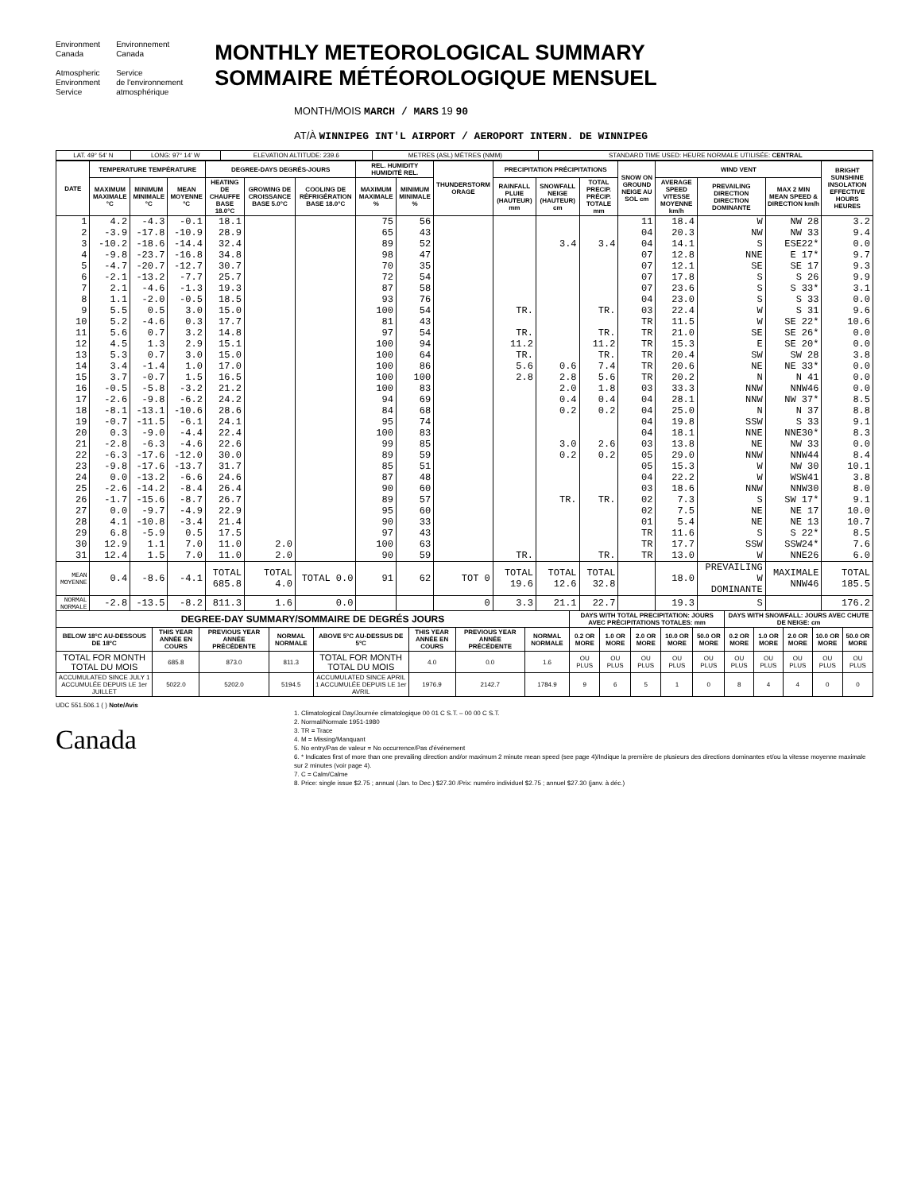Environment
Canada
Atmospheric
Environment
Service
Environnement
Canada
Service
de l'environnement
atmosphérique
MONTHLY METEOROLOGICAL SUMMARY
SOMMAIRE MÉTÉOROLOGIQUE MENSUEL
MONTH/MOIS MARCH / MARS 19 90
AT/À WINNIPEG INT'L AIRPORT / AEROPORT INTERN. DE WINNIPEG
| LAT. 49° 54' N | LONG: 97° 14' W | ELEVATION ALTITUDE: 239.6 | METRES (ASL) MÈTRES (NMM) | STANDARD TIME USED: HEURE NORMALE UTILISÉE: CENTRAL |
| DATE | TEMPERATURE TEMPÉRATURE | | | DEGREE-DAYS DEGRÉS-JOURS | | | REL. HUMIDITY HUMIDITÉ REL. | | THUNDERSTORM ORAGE | PRECIPITATION PRÉCIPITATIONS | | | SNOW ON GROUND NEIGE AU SOL cm | WIND VENT | | | BRIGHT SUNSHINE INSOLATION EFFECTIVE HOURS HEURES |
| --- | --- | --- | --- | --- | --- | --- | --- | --- | --- | --- | --- | --- | --- | --- | --- | --- | --- |
| | MAXIMUM MAXIMALE °C | MINIMUM MINIMALE °C | MEAN MOYENNE °C | HEATING DE CHAUFFE BASE 18.0°C | GROWING DE CROISSANCE BASE 5.0°C | COOLING DE RÉFRIGÉRATION BASE 18.0°C | MAXIMUM MAXIMALE % | MINIMUM MINIMALE % | | RAINFALL PLUIE (HAUTEUR) mm | SNOWFALL NEIGE (HAUTEUR) cm | TOTAL PRECIP. PRÉCIP. TOTALE mm | | AVERAGE SPEED VITESSE MOYENNE km/h | PREVAILING DIRECTION DIRECTION DOMINANTE | MAX 2 MIN MEAN SPEED & DIRECTION km/h | |
| 1 | 4.2 | -4.3 | -0.1 | 18.1 | | | 75 | 56 | | | | | 11 | 18.4 | W | NW 28 | 3.2 |
| 2 | -3.9 | -17.8 | -10.9 | 28.9 | | | 65 | 43 | | | | | 04 | 20.3 | NW | NW 33 | 9.4 |
| 3 | -10.2 | -18.6 | -14.4 | 32.4 | | | 89 | 52 | | | 3.4 | 3.4 | 04 | 14.1 | S | ESE22* | 0.0 |
| 4 | -9.8 | -23.7 | -16.8 | 34.8 | | | 98 | 47 | | | | | 07 | 12.8 | NNE | E 17* | 9.7 |
| 5 | -4.7 | -20.7 | -12.7 | 30.7 | | | 70 | 35 | | | | | 07 | 12.1 | SE | SE 17 | 9.3 |
| 6 | -2.1 | -13.2 | -7.7 | 25.7 | | | 72 | 54 | | | | | 07 | 17.8 | S | S 26 | 9.9 |
| 7 | 2.1 | -4.6 | -1.3 | 19.3 | | | 87 | 58 | | | | | 07 | 23.6 | S | S 33* | 3.1 |
| 8 | 1.1 | -2.0 | -0.5 | 18.5 | | | 93 | 76 | | | | | 04 | 23.0 | S | S 33 | 0.0 |
| 9 | 5.5 | 0.5 | 3.0 | 15.0 | | | 100 | 54 | | TR. | | TR. | 03 | 22.4 | W | S 31 | 9.6 |
| 10 | 5.2 | -4.6 | 0.3 | 17.7 | | | 81 | 43 | | | | | TR | 11.5 | W | SE 22* | 10.6 |
| 11 | 5.6 | 0.7 | 3.2 | 14.8 | | | 97 | 54 | | TR. | | TR. | TR | 21.0 | SE | SE 26* | 0.0 |
| 12 | 4.5 | 1.3 | 2.9 | 15.1 | | | 100 | 94 | | 11.2 | | 11.2 | TR | 15.3 | E | SE 20* | 0.0 |
| 13 | 5.3 | 0.7 | 3.0 | 15.0 | | | 100 | 64 | | TR. | | TR. | TR | 20.4 | SW | SW 28 | 3.8 |
| 14 | 3.4 | -1.4 | 1.0 | 17.0 | | | 100 | 86 | | 5.6 | 0.6 | 7.4 | TR | 20.6 | NE | NE 33* | 0.0 |
| 15 | 3.7 | -0.7 | 1.5 | 16.5 | | | 100 | 100 | | 2.8 | 2.8 | 5.6 | TR | 20.2 | N | N 41 | 0.0 |
| 16 | -0.5 | -5.8 | -3.2 | 21.2 | | | 100 | 83 | | | 2.0 | 1.8 | 03 | 33.3 | NNW | NNW46 | 0.0 |
| 17 | -2.6 | -9.8 | -6.2 | 24.2 | | | 94 | 69 | | | 0.4 | 0.4 | 04 | 28.1 | NNW | NW 37* | 8.5 |
| 18 | -8.1 | -13.1 | -10.6 | 28.6 | | | 84 | 68 | | | 0.2 | 0.2 | 04 | 25.0 | N | N 37 | 8.8 |
| 19 | -0.7 | -11.5 | -6.1 | 24.1 | | | 95 | 74 | | | | | 04 | 19.8 | SSW | S 33 | 9.1 |
| 20 | 0.3 | -9.0 | -4.4 | 22.4 | | | 100 | 83 | | | | | 04 | 18.1 | NNE | NNE30* | 8.3 |
| 21 | -2.8 | -6.3 | -4.6 | 22.6 | | | 99 | 85 | | | 3.0 | 2.6 | 03 | 13.8 | NE | NW 33 | 0.0 |
| 22 | -6.3 | -17.6 | -12.0 | 30.0 | | | 89 | 59 | | | 0.2 | 0.2 | 05 | 29.0 | NNW | NNW44 | 8.4 |
| 23 | -9.8 | -17.6 | -13.7 | 31.7 | | | 85 | 51 | | | | | 05 | 15.3 | W | NW 30 | 10.1 |
| 24 | 0.0 | -13.2 | -6.6 | 24.6 | | | 87 | 48 | | | | | 04 | 22.2 | W | WSW41 | 3.8 |
| 25 | -2.6 | -14.2 | -8.4 | 26.4 | | | 90 | 60 | | | | | 03 | 18.6 | NNW | NNW30 | 8.0 |
| 26 | -1.7 | -15.6 | -8.7 | 26.7 | | | 89 | 57 | | | TR. | TR. | 02 | 7.3 | S | SW 17* | 9.1 |
| 27 | 0.0 | -9.7 | -4.9 | 22.9 | | | 95 | 60 | | | | | 02 | 7.5 | NE | NE 17 | 10.0 |
| 28 | 4.1 | -10.8 | -3.4 | 21.4 | | | 90 | 33 | | | | | 01 | 5.4 | NE | NE 13 | 10.7 |
| 29 | 6.8 | -5.9 | 0.5 | 17.5 | | | 97 | 43 | | | | | TR | 11.6 | S | S 22* | 8.5 |
| 30 | 12.9 | 1.1 | 7.0 | 11.0 | 2.0 | | 100 | 63 | | | | | TR | 17.7 | SSW | SSW24* | 7.6 |
| 31 | 12.4 | 1.5 | 7.0 | 11.0 | 2.0 | | 90 | 59 | | TR. | | TR. | TR | 13.0 | W | NNE26 | 6.0 |
| MEAN MOYENNE | 0.4 | -8.6 | -4.1 | TOTAL 685.8 | TOTAL 4.0 | TOTAL 0.0 | 91 | 62 | TOT 0 | TOTAL 19.6 | TOTAL 12.6 | TOTAL 32.8 | | 18.0 | PREVAILING W DOMINANTE | MAXIMALE NNW46 | TOTAL 185.5 |
| NORMAL NORMALE | -2.8 | -13.5 | -8.2 | 811.3 | 1.6 | 0.0 | | | 0 | 3.3 | 21.1 | 22.7 | | 19.3 | S | | 176.2 |
| DEGREE-DAY SUMMARY/SOMMAIRE DE DEGRÉS JOURS | | | | | | | | DAYS WITH TOTAL PRECIPITATION: JOURS AVEC PRÉCIPITATIONS TOTALES: mm | | | | | DAYS WITH SNOWFALL: JOURS AVEC CHUTE DE NEIGE: cm | | | | |
| --- | --- | --- | --- | --- | --- | --- | --- | --- | --- | --- | --- | --- | --- | --- | --- | --- | --- |
| BELOW 18°C AU-DESSOUS DE 18°C | THIS YEAR ANNÉE EN COURS | PREVIOUS YEAR ANNÉE PRÉCÉDENTE | NORMAL NORMALE | ABOVE 5°C AU-DESSUS DE 5°C | THIS YEAR ANNÉE EN COURS | PREVIOUS YEAR ANNÉE PRÉCÉDENTE | NORMAL NORMALE | 0.2 OR MORE | 1.0 OR MORE | 2.0 OR MORE | 10.0 OR MORE | 50.0 OR MORE | 0.2 OR MORE | 1.0 OR MORE | 2.0 OR MORE | 10.0 OR MORE | 50.0 OR MORE |
| TOTAL FOR MONTH TOTAL DU MOIS | 685.8 | 873.0 | 811.3 | TOTAL FOR MONTH TOTAL DU MOIS | 4.0 | 0.0 | 1.6 | OU PLUS | OU PLUS | OU PLUS | OU PLUS | OU PLUS | OU PLUS | OU PLUS | OU PLUS | OU PLUS | OU PLUS |
| ACCUMULATED SINCE JULY 1 ACCUMULÉE DEPUIS LE 1er JUILLET | 5022.0 | 5202.0 | 5194.5 | ACCUMULATED SINCE APRIL 1 ACCUMULÉE DEPUIS LE 1er AVRIL | 1976.9 | 2142.7 | 1784.9 | 9 | 6 | 5 | 1 | 0 | 8 | 4 | 4 | 0 | 0 |
UDC 551.506.1 ( ) Note/Avis
Canada
1. Climatological Day/Journée climatologique 00 01 C S.T. – 00 00 C S.T.
2. Normal/Normale 1951-1980
3. TR = Trace
4. M = Missing/Manquant
5. No entry/Pas de valeur = No occurrence/Pas d'événement
6. * Indicates first of more than one prevailing direction and/or maximum 2 minute mean speed (see page 4)/Indique la première de plusieurs des directions dominantes et/ou la vitesse moyenne maximale sur 2 minutes (voir page 4).
7. C = Calm/Calme
8. Price: single issue $2.75 ; annual (Jan. to Dec.) $27.30 /Prix: numéro individuel $2.75 ; annuel $27.30 (janv. à déc.)